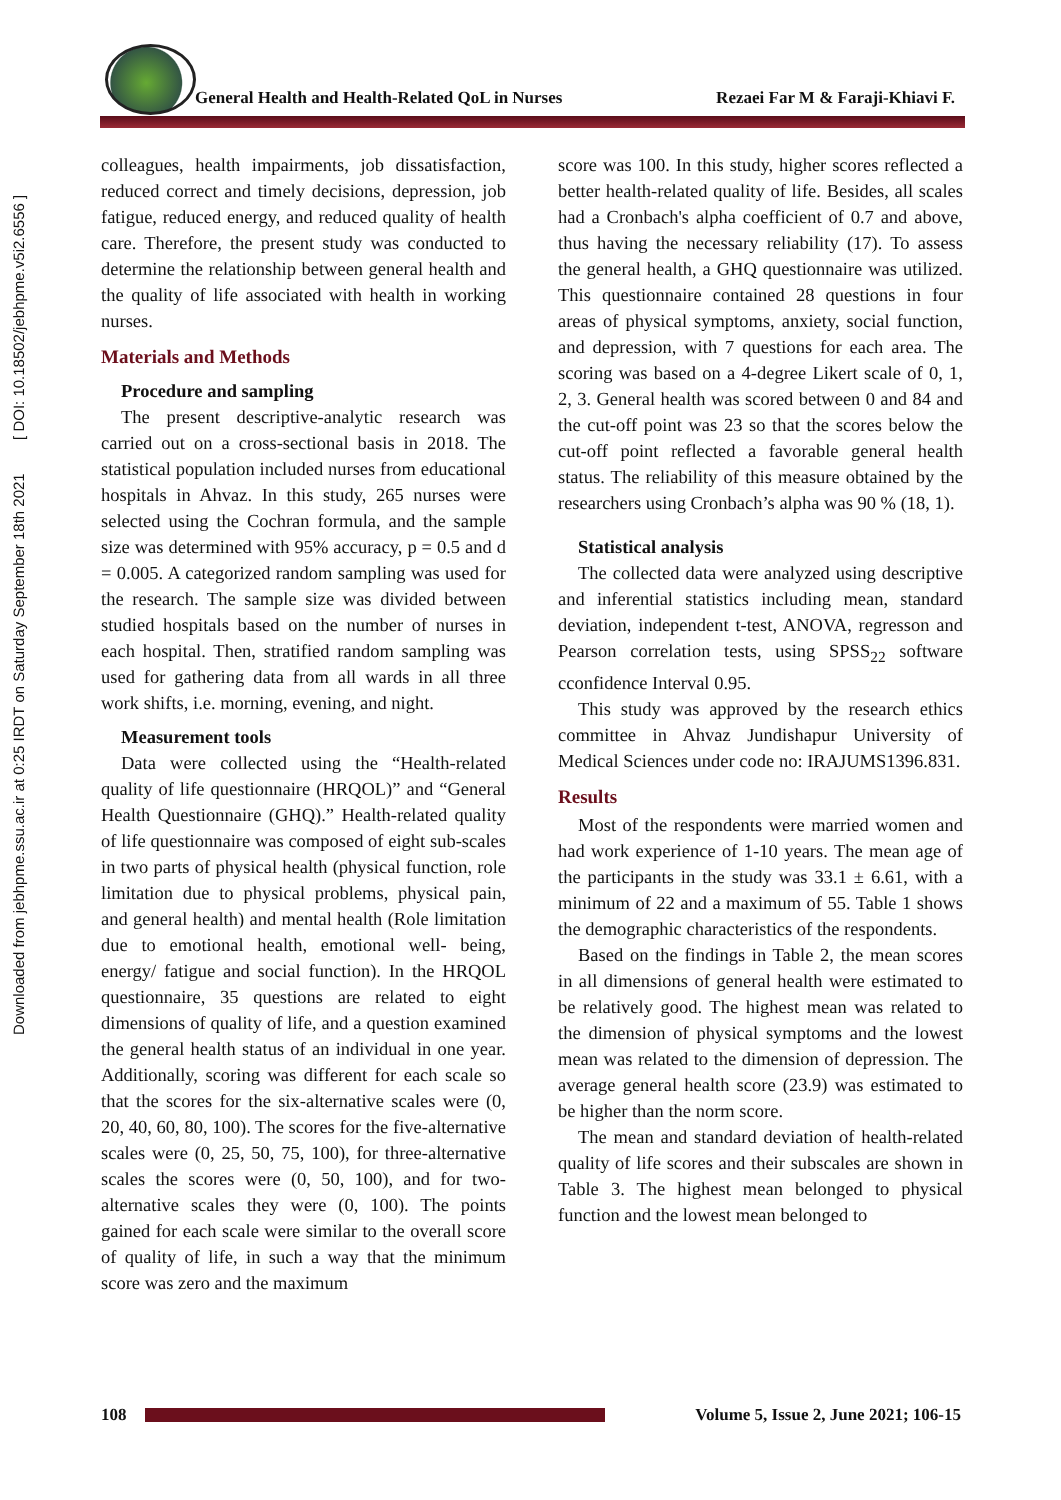Downloaded from jebhpme.ssu.ac.ir at 0:25 IRDT on Saturday September 18th 2021 [ DOI: 10.18502/jebhpme.v5i2.6556 ]
General Health and Health-Related QoL in Nurses Rezaei Far M & Faraji-Khiavi F.
colleagues, health impairments, job dissatisfaction, reduced correct and timely decisions, depression, job fatigue, reduced energy, and reduced quality of health care. Therefore, the present study was conducted to determine the relationship between general health and the quality of life associated with health in working nurses.
Materials and Methods
Procedure and sampling
The present descriptive-analytic research was carried out on a cross-sectional basis in 2018. The statistical population included nurses from educational hospitals in Ahvaz. In this study, 265 nurses were selected using the Cochran formula, and the sample size was determined with 95% accuracy, p = 0.5 and d = 0.005. A categorized random sampling was used for the research. The sample size was divided between studied hospitals based on the number of nurses in each hospital. Then, stratified random sampling was used for gathering data from all wards in all three work shifts, i.e. morning, evening, and night.
Measurement tools
Data were collected using the “Health-related quality of life questionnaire (HRQOL)” and “General Health Questionnaire (GHQ).” Health-related quality of life questionnaire was composed of eight sub-scales in two parts of physical health (physical function, role limitation due to physical problems, physical pain, and general health) and mental health (Role limitation due to emotional health, emotional well- being, energy/ fatigue and social function). In the HRQOL questionnaire, 35 questions are related to eight dimensions of quality of life, and a question examined the general health status of an individual in one year. Additionally, scoring was different for each scale so that the scores for the six-alternative scales were (0, 20, 40, 60, 80, 100). The scores for the five-alternative scales were (0, 25, 50, 75, 100), for three-alternative scales the scores were (0, 50, 100), and for two-alternative scales they were (0, 100). The points gained for each scale were similar to the overall score of quality of life, in such a way that the minimum score was zero and the maximum
score was 100. In this study, higher scores reflected a better health-related quality of life. Besides, all scales had a Cronbach's alpha coefficient of 0.7 and above, thus having the necessary reliability (17). To assess the general health, a GHQ questionnaire was utilized. This questionnaire contained 28 questions in four areas of physical symptoms, anxiety, social function, and depression, with 7 questions for each area. The scoring was based on a 4-degree Likert scale of 0, 1, 2, 3. General health was scored between 0 and 84 and the cut-off point was 23 so that the scores below the cut-off point reflected a favorable general health status. The reliability of this measure obtained by the researchers using Cronbach’s alpha was 90 % (18, 1).
Statistical analysis
The collected data were analyzed using descriptive and inferential statistics including mean, standard deviation, independent t-test, ANOVA, regresson and Pearson correlation tests, using SPSS<sub>22</sub> software cconfidence Interval 0.95.
This study was approved by the research ethics committee in Ahvaz Jundishapur University of Medical Sciences under code no: IRAJUMS1396.831.
Results
Most of the respondents were married women and had work experience of 1-10 years. The mean age of the participants in the study was 33.1 ± 6.61, with a minimum of 22 and a maximum of 55. Table 1 shows the demographic characteristics of the respondents.
Based on the findings in Table 2, the mean scores in all dimensions of general health were estimated to be relatively good. The highest mean was related to the dimension of physical symptoms and the lowest mean was related to the dimension of depression. The average general health score (23.9) was estimated to be higher than the norm score.
The mean and standard deviation of health-related quality of life scores and their subscales are shown in Table 3. The highest mean belonged to physical function and the lowest mean belonged to
108
Volume 5, Issue 2, June 2021; 106-15